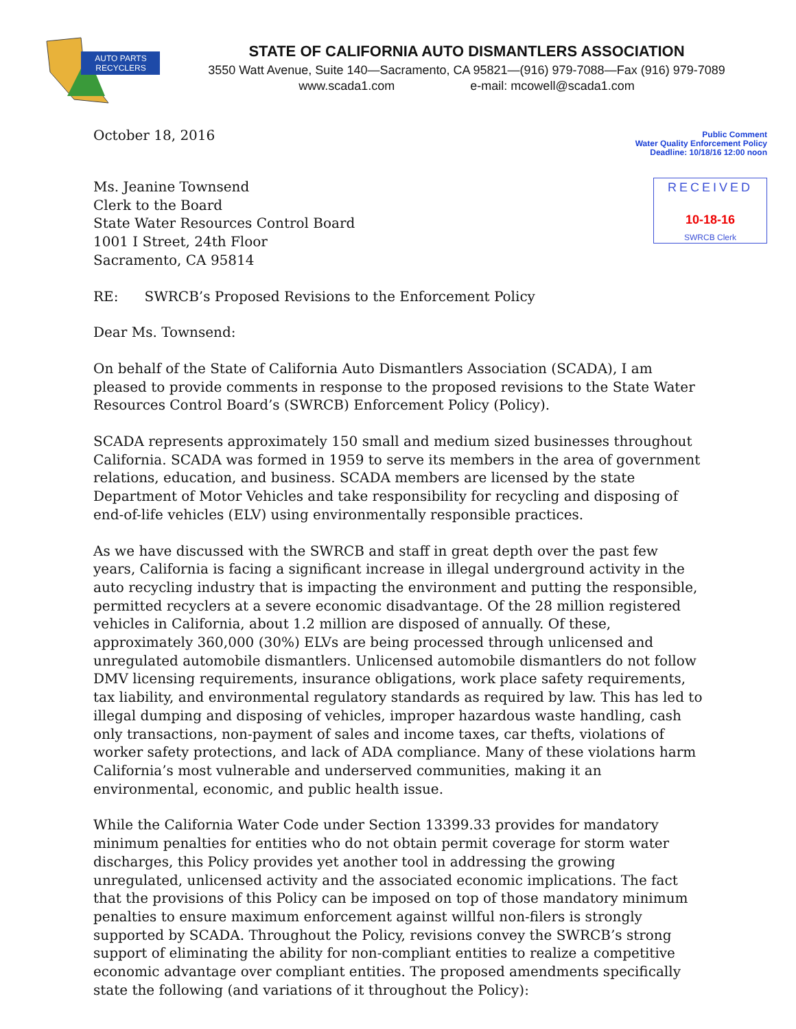AUTO PARTS
RECYCLERS
STATE OF CALIFORNIA AUTO DISMANTLERS ASSOCIATION
3550 Watt Avenue, Suite 140—Sacramento, CA 95821—(916) 979-7088—Fax (916) 979-7089
www.scada1.com e-mail: mcowell@scada1.com
October 18, 2016
Public Comment
Water Quality Enforcement Policy
Deadline: 10/18/16 12:00 noon
Ms. Jeanine Townsend
Clerk to the Board
State Water Resources Control Board
1001 I Street, 24th Floor
Sacramento, CA 95814
RECEIVED
10-18-16
SWRCB Clerk
RE: SWRCB’s Proposed Revisions to the Enforcement Policy
Dear Ms. Townsend:
On behalf of the State of California Auto Dismantlers Association (SCADA), I am pleased to provide comments in response to the proposed revisions to the State Water Resources Control Board’s (SWRCB) Enforcement Policy (Policy).
SCADA represents approximately 150 small and medium sized businesses throughout California. SCADA was formed in 1959 to serve its members in the area of government relations, education, and business. SCADA members are licensed by the state Department of Motor Vehicles and take responsibility for recycling and disposing of end-of-life vehicles (ELV) using environmentally responsible practices.
As we have discussed with the SWRCB and staff in great depth over the past few years, California is facing a significant increase in illegal underground activity in the auto recycling industry that is impacting the environment and putting the responsible, permitted recyclers at a severe economic disadvantage. Of the 28 million registered vehicles in California, about 1.2 million are disposed of annually. Of these, approximately 360,000 (30%) ELVs are being processed through unlicensed and unregulated automobile dismantlers. Unlicensed automobile dismantlers do not follow DMV licensing requirements, insurance obligations, work place safety requirements, tax liability, and environmental regulatory standards as required by law. This has led to illegal dumping and disposing of vehicles, improper hazardous waste handling, cash only transactions, non-payment of sales and income taxes, car thefts, violations of worker safety protections, and lack of ADA compliance. Many of these violations harm California’s most vulnerable and underserved communities, making it an environmental, economic, and public health issue.
While the California Water Code under Section 13399.33 provides for mandatory minimum penalties for entities who do not obtain permit coverage for storm water discharges, this Policy provides yet another tool in addressing the growing unregulated, unlicensed activity and the associated economic implications. The fact that the provisions of this Policy can be imposed on top of those mandatory minimum penalties to ensure maximum enforcement against willful non-filers is strongly supported by SCADA. Throughout the Policy, revisions convey the SWRCB’s strong support of eliminating the ability for non-compliant entities to realize a competitive economic advantage over compliant entities. The proposed amendments specifically state the following (and variations of it throughout the Policy):